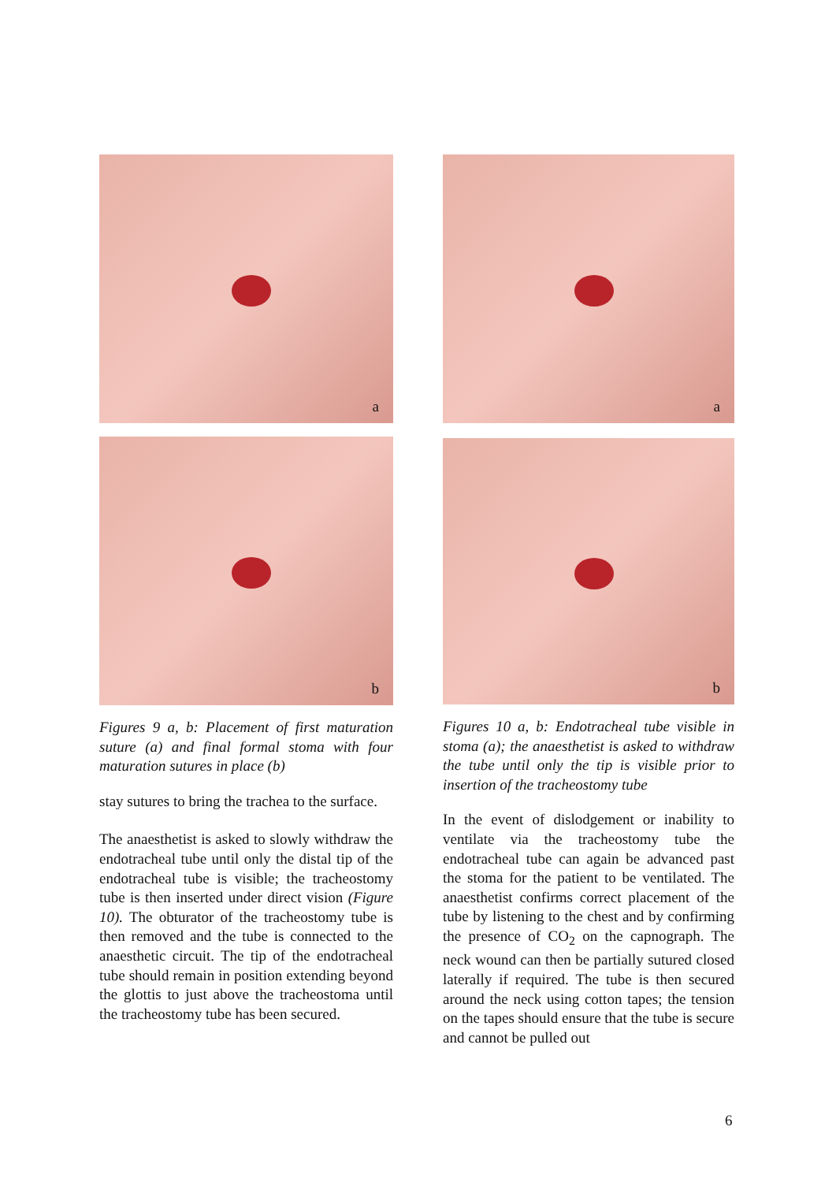a
b
Figures 9 a, b: Placement of first maturation suture (a) and final formal stoma with four maturation sutures in place (b)
stay sutures to bring the trachea to the surface.
The anaesthetist is asked to slowly withdraw the endotracheal tube until only the distal tip of the endotracheal tube is visible; the tracheostomy tube is then inserted under direct vision (Figure 10). The obturator of the tracheostomy tube is then removed and the tube is connected to the anaesthetic circuit. The tip of the endotracheal tube should remain in position extending beyond the glottis to just above the tracheostoma until the tracheostomy tube has been secured.
a
b
Figures 10 a, b: Endotracheal tube visible in stoma (a); the anaesthetist is asked to withdraw the tube until only the tip is visible prior to insertion of the tracheostomy tube
In the event of dislodgement or inability to ventilate via the tracheostomy tube the endotracheal tube can again be advanced past the stoma for the patient to be ventilated. The anaesthetist confirms correct placement of the tube by listening to the chest and by confirming the presence of CO<sub>2</sub> on the capnograph. The neck wound can then be partially sutured closed laterally if required. The tube is then secured around the neck using cotton tapes; the tension on the tapes should ensure that the tube is secure and cannot be pulled out
6